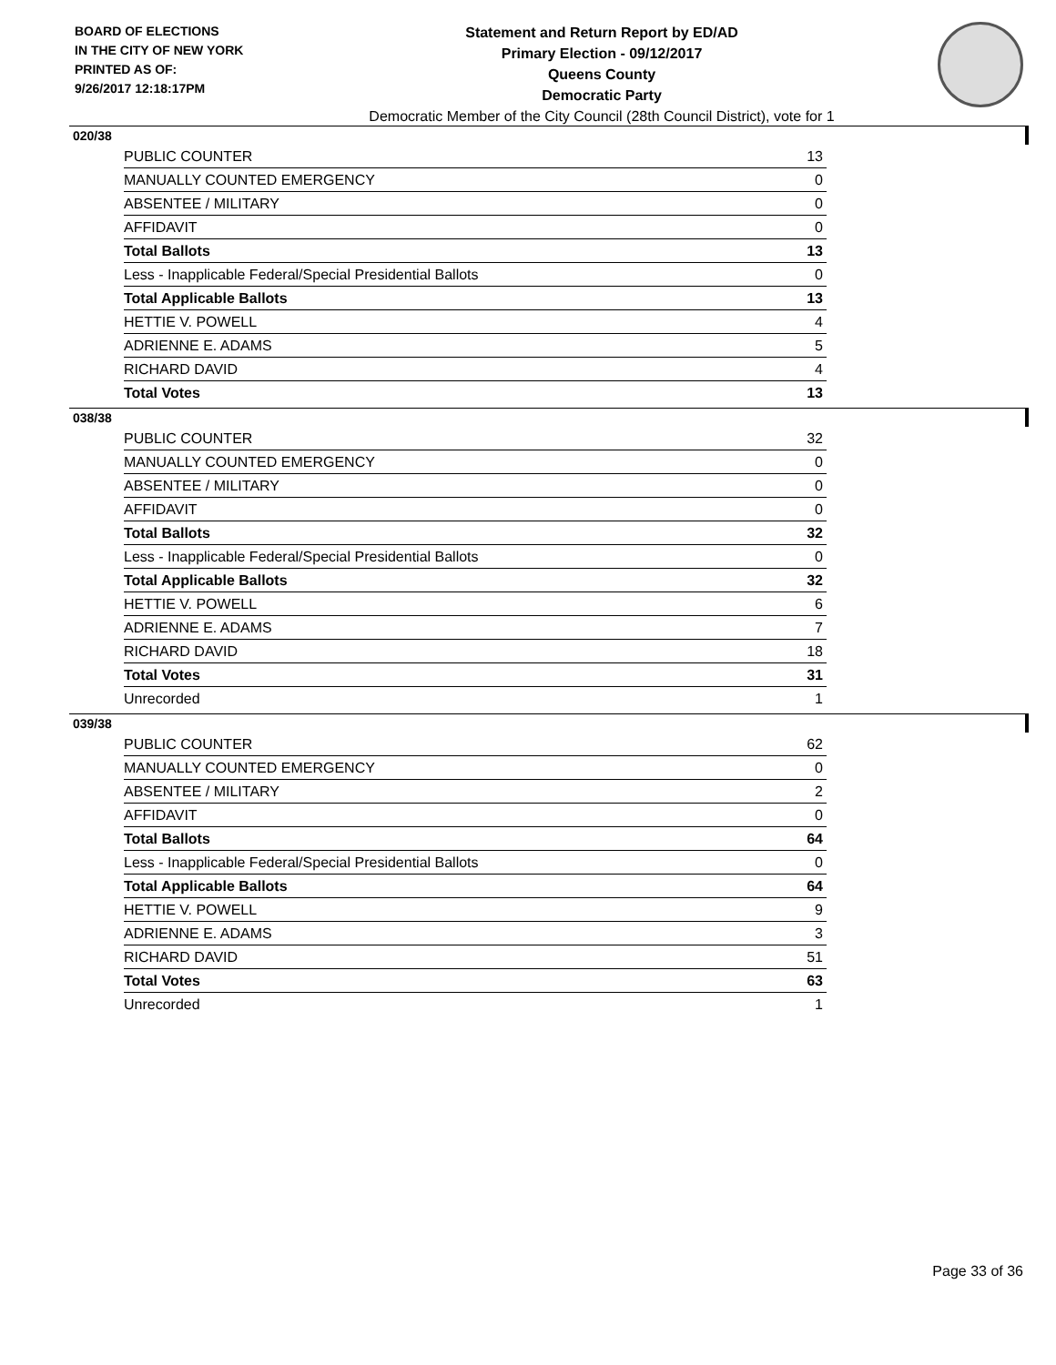BOARD OF ELECTIONS
IN THE CITY OF NEW YORK
PRINTED AS OF:
9/26/2017 12:18:17PM
Statement and Return Report by ED/AD
Primary Election - 09/12/2017
Queens County
Democratic Party
Democratic Member of the City Council (28th Council District), vote for 1
020/38
| PUBLIC COUNTER | 13 |
| MANUALLY COUNTED EMERGENCY | 0 |
| ABSENTEE / MILITARY | 0 |
| AFFIDAVIT | 0 |
| Total Ballots | 13 |
| Less - Inapplicable Federal/Special Presidential Ballots | 0 |
| Total Applicable Ballots | 13 |
| HETTIE V. POWELL | 4 |
| ADRIENNE E. ADAMS | 5 |
| RICHARD DAVID | 4 |
| Total Votes | 13 |
038/38
| PUBLIC COUNTER | 32 |
| MANUALLY COUNTED EMERGENCY | 0 |
| ABSENTEE / MILITARY | 0 |
| AFFIDAVIT | 0 |
| Total Ballots | 32 |
| Less - Inapplicable Federal/Special Presidential Ballots | 0 |
| Total Applicable Ballots | 32 |
| HETTIE V. POWELL | 6 |
| ADRIENNE E. ADAMS | 7 |
| RICHARD DAVID | 18 |
| Total Votes | 31 |
| Unrecorded | 1 |
039/38
| PUBLIC COUNTER | 62 |
| MANUALLY COUNTED EMERGENCY | 0 |
| ABSENTEE / MILITARY | 2 |
| AFFIDAVIT | 0 |
| Total Ballots | 64 |
| Less - Inapplicable Federal/Special Presidential Ballots | 0 |
| Total Applicable Ballots | 64 |
| HETTIE V. POWELL | 9 |
| ADRIENNE E. ADAMS | 3 |
| RICHARD DAVID | 51 |
| Total Votes | 63 |
| Unrecorded | 1 |
Page 33 of 36